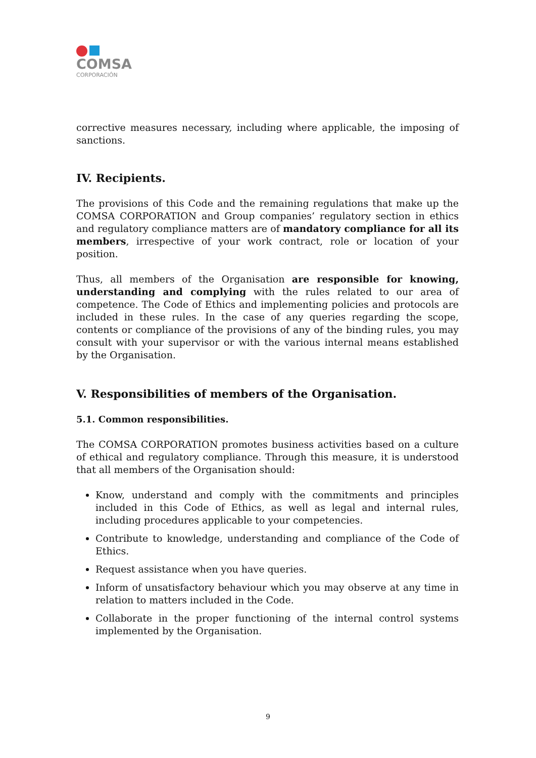COMSA
CORPORACIÓN
corrective measures necessary, including where applicable, the imposing of sanctions.
IV. Recipients.
The provisions of this Code and the remaining regulations that make up the COMSA CORPORATION and Group companies’ regulatory section in ethics and regulatory compliance matters are of mandatory compliance for all its members, irrespective of your work contract, role or location of your position.
Thus, all members of the Organisation are responsible for knowing, understanding and complying with the rules related to our area of competence. The Code of Ethics and implementing policies and protocols are included in these rules. In the case of any queries regarding the scope, contents or compliance of the provisions of any of the binding rules, you may consult with your supervisor or with the various internal means established by the Organisation.
V. Responsibilities of members of the Organisation.
5.1. Common responsibilities.
The COMSA CORPORATION promotes business activities based on a culture of ethical and regulatory compliance. Through this measure, it is understood that all members of the Organisation should:
Know, understand and comply with the commitments and principles included in this Code of Ethics, as well as legal and internal rules, including procedures applicable to your competencies.
Contribute to knowledge, understanding and compliance of the Code of Ethics.
Request assistance when you have queries.
Inform of unsatisfactory behaviour which you may observe at any time in relation to matters included in the Code.
Collaborate in the proper functioning of the internal control systems implemented by the Organisation.
9